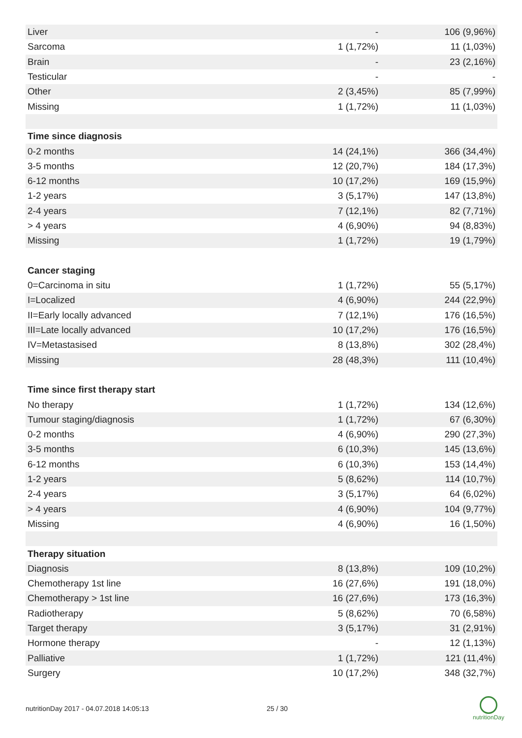| Liver | - | 106 (9,96%) |
| Sarcoma | 1 (1,72%) | 11 (1,03%) |
| Brain | - | 23 (2,16%) |
| Testicular | - | - |
| Other | 2 (3,45%) | 85 (7,99%) |
| Missing | 1 (1,72%) | 11 (1,03%) |
| Time since diagnosis | | |
| 0-2 months | 14 (24,1%) | 366 (34,4%) |
| 3-5 months | 12 (20,7%) | 184 (17,3%) |
| 6-12 months | 10 (17,2%) | 169 (15,9%) |
| 1-2 years | 3 (5,17%) | 147 (13,8%) |
| 2-4 years | 7 (12,1%) | 82 (7,71%) |
| > 4 years | 4 (6,90%) | 94 (8,83%) |
| Missing | 1 (1,72%) | 19 (1,79%) |
| Cancer staging | | |
| 0=Carcinoma in situ | 1 (1,72%) | 55 (5,17%) |
| I=Localized | 4 (6,90%) | 244 (22,9%) |
| II=Early locally advanced | 7 (12,1%) | 176 (16,5%) |
| III=Late locally advanced | 10 (17,2%) | 176 (16,5%) |
| IV=Metastasised | 8 (13,8%) | 302 (28,4%) |
| Missing | 28 (48,3%) | 111 (10,4%) |
| Time since first therapy start | | |
| No therapy | 1 (1,72%) | 134 (12,6%) |
| Tumour staging/diagnosis | 1 (1,72%) | 67 (6,30%) |
| 0-2 months | 4 (6,90%) | 290 (27,3%) |
| 3-5 months | 6 (10,3%) | 145 (13,6%) |
| 6-12 months | 6 (10,3%) | 153 (14,4%) |
| 1-2 years | 5 (8,62%) | 114 (10,7%) |
| 2-4 years | 3 (5,17%) | 64 (6,02%) |
| > 4 years | 4 (6,90%) | 104 (9,77%) |
| Missing | 4 (6,90%) | 16 (1,50%) |
| Therapy situation | | |
| Diagnosis | 8 (13,8%) | 109 (10,2%) |
| Chemotherapy 1st line | 16 (27,6%) | 191 (18,0%) |
| Chemotherapy > 1st line | 16 (27,6%) | 173 (16,3%) |
| Radiotherapy | 5 (8,62%) | 70 (6,58%) |
| Target therapy | 3 (5,17%) | 31 (2,91%) |
| Hormone therapy | - | 12 (1,13%) |
| Palliative | 1 (1,72%) | 121 (11,4%) |
| Surgery | 10 (17,2%) | 348 (32,7%) |
nutritionDay 2017 - 04.07.2018 14:05:13 25 / 30
nutritionDay